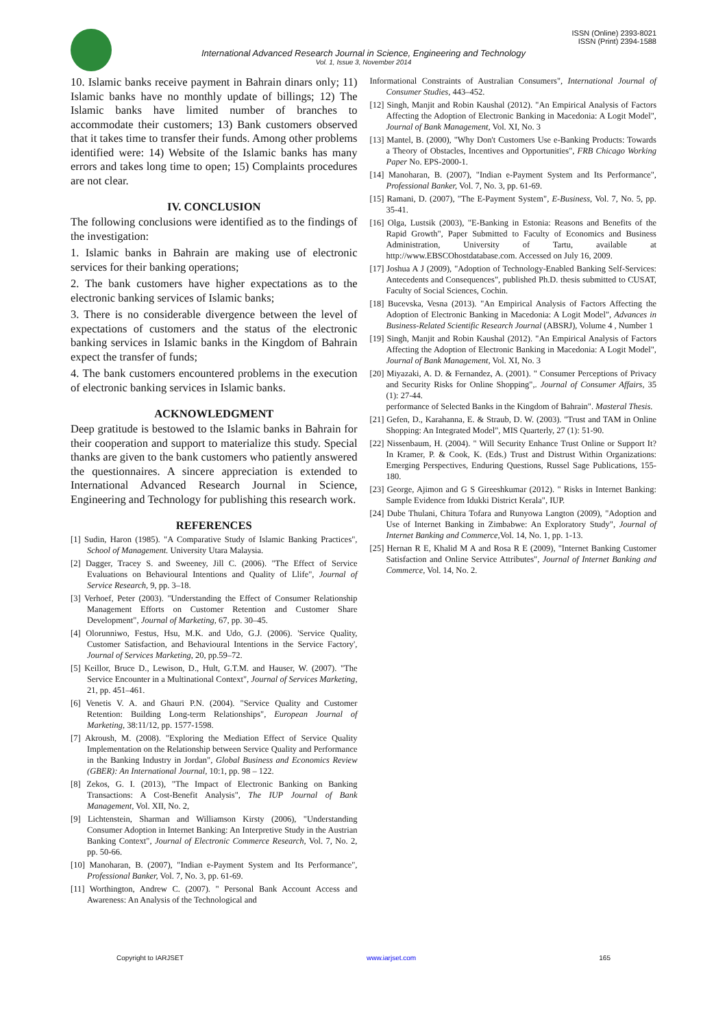ISSN (Online) 2393-8021
ISSN (Print) 2394-1588
International Advanced Research Journal in Science, Engineering and Technology
Vol. 1, Issue 3, November 2014
10. Islamic banks receive payment in Bahrain dinars only; 11) Islamic banks have no monthly update of billings; 12) The Islamic banks have limited number of branches to accommodate their customers; 13) Bank customers observed that it takes time to transfer their funds. Among other problems identified were: 14) Website of the Islamic banks has many errors and takes long time to open; 15) Complaints procedures are not clear.
IV. CONCLUSION
The following conclusions were identified as to the findings of the investigation:
1. Islamic banks in Bahrain are making use of electronic services for their banking operations;
2. The bank customers have higher expectations as to the electronic banking services of Islamic banks;
3. There is no considerable divergence between the level of expectations of customers and the status of the electronic banking services in Islamic banks in the Kingdom of Bahrain expect the transfer of funds;
4. The bank customers encountered problems in the execution of electronic banking services in Islamic banks.
ACKNOWLEDGMENT
Deep gratitude is bestowed to the Islamic banks in Bahrain for their cooperation and support to materialize this study. Special thanks are given to the bank customers who patiently answered the questionnaires. A sincere appreciation is extended to International Advanced Research Journal in Science, Engineering and Technology for publishing this research work.
REFERENCES
[1] Sudin, Haron (1985). "A Comparative Study of Islamic Banking Practices", School of Management. University Utara Malaysia.
[2] Dagger, Tracey S. and Sweeney, Jill C. (2006). "The Effect of Service Evaluations on Behavioural Intentions and Quality of Llife", Journal of Service Research, 9, pp. 3–18.
[3] Verhoef, Peter (2003). "Understanding the Effect of Consumer Relationship Management Efforts on Customer Retention and Customer Share Development", Journal of Marketing, 67, pp. 30–45.
[4] Olorunniwo, Festus, Hsu, M.K. and Udo, G.J. (2006). 'Service Quality, Customer Satisfaction, and Behavioural Intentions in the Service Factory', Journal of Services Marketing, 20, pp.59–72.
[5] Keillor, Bruce D., Lewison, D., Hult, G.T.M. and Hauser, W. (2007). "The Service Encounter in a Multinational Context", Journal of Services Marketing, 21, pp. 451–461.
[6] Venetis V. A. and Ghauri P.N. (2004). "Service Quality and Customer Retention: Building Long-term Relationships", European Journal of Marketing, 38:11/12, pp. 1577-1598.
[7] Akroush, M. (2008). "Exploring the Mediation Effect of Service Quality Implementation on the Relationship between Service Quality and Performance in the Banking Industry in Jordan", Global Business and Economics Review (GBER): An International Journal, 10:1, pp. 98 – 122.
[8] Zekos, G. I. (2013), "The Impact of Electronic Banking on Banking Transactions: A Cost-Benefit Analysis", The IUP Journal of Bank Management, Vol. XII, No. 2,
[9] Lichtenstein, Sharman and Williamson Kirsty (2006), "Understanding Consumer Adoption in Internet Banking: An Interpretive Study in the Austrian Banking Context", Journal of Electronic Commerce Research, Vol. 7, No. 2, pp. 50-66.
[10] Manoharan, B. (2007), "Indian e-Payment System and Its Performance", Professional Banker, Vol. 7, No. 3, pp. 61-69.
[11] Worthington, Andrew C. (2007). " Personal Bank Account Access and Awareness: An Analysis of the Technological and
Informational Constraints of Australian Consumers", International Journal of Consumer Studies, 443–452.
[12] Singh, Manjit and Robin Kaushal (2012). "An Empirical Analysis of Factors Affecting the Adoption of Electronic Banking in Macedonia: A Logit Model", Journal of Bank Management, Vol. XI, No. 3
[13] Mantel, B. (2000), "Why Don't Customers Use e-Banking Products: Towards a Theory of Obstacles, Incentives and Opportunities", FRB Chicago Working Paper No. EPS-2000-1.
[14] Manoharan, B. (2007), "Indian e-Payment System and Its Performance", Professional Banker, Vol. 7, No. 3, pp. 61-69.
[15] Ramani, D. (2007), "The E-Payment System", E-Business, Vol. 7, No. 5, pp. 35-41.
[16] Olga, Lustsik (2003), "E-Banking in Estonia: Reasons and Benefits of the Rapid Growth", Paper Submitted to Faculty of Economics and Business Administration, University of Tartu, available at http://www.EBSCOhostdatabase.com. Accessed on July 16, 2009.
[17] Joshua A J (2009), "Adoption of Technology-Enabled Banking Self-Services: Antecedents and Consequences", published Ph.D. thesis submitted to CUSAT, Faculty of Social Sciences, Cochin.
[18] Bucevska, Vesna (2013). "An Empirical Analysis of Factors Affecting the Adoption of Electronic Banking in Macedonia: A Logit Model", Advances in Business-Related Scientific Research Journal (ABSRJ), Volume 4 , Number 1
[19] Singh, Manjit and Robin Kaushal (2012). "An Empirical Analysis of Factors Affecting the Adoption of Electronic Banking in Macedonia: A Logit Model", Journal of Bank Management, Vol. XI, No. 3
[20] Miyazaki, A. D. & Fernandez, A. (2001). " Consumer Perceptions of Privacy and Security Risks for Online Shopping",. Journal of Consumer Affairs, 35 (1): 27-44.
performance of Selected Banks in the Kingdom of Bahrain". Masteral Thesis.
[21] Gefen, D., Karahanna, E. & Straub, D. W. (2003). "Trust and TAM in Online Shopping: An Integrated Model", MIS Quarterly, 27 (1): 51-90.
[22] Nissenbaum, H. (2004). " Will Security Enhance Trust Online or Support It? In Kramer, P. & Cook, K. (Eds.) Trust and Distrust Within Organizations: Emerging Perspectives, Enduring Questions, Russel Sage Publications, 155-180.
[23] George, Ajimon and G S Gireeshkumar (2012). " Risks in Internet Banking: Sample Evidence from Idukki District Kerala", IUP.
[24] Dube Thulani, Chitura Tofara and Runyowa Langton (2009), "Adoption and Use of Internet Banking in Zimbabwe: An Exploratory Study", Journal of Internet Banking and Commerce, Vol. 14, No. 1, pp. 1-13.
[25] Hernan R E, Khalid M A and Rosa R E (2009), "Internet Banking Customer Satisfaction and Online Service Attributes", Journal of Internet Banking and Commerce, Vol. 14, No. 2.
Copyright to IARJSET www.iarjset.com 165